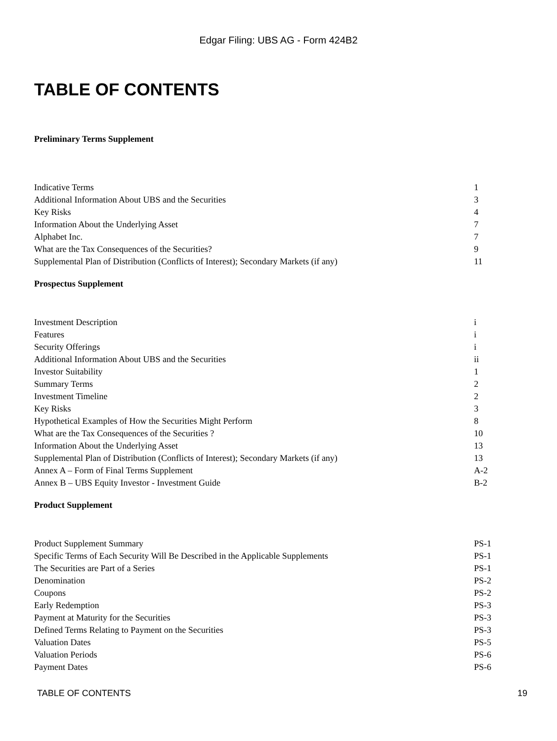Edgar Filing: UBS AG - Form 424B2
TABLE OF CONTENTS
Preliminary Terms Supplement
| Indicative Terms | 1 |
| Additional Information About UBS and the Securities | 3 |
| Key Risks | 4 |
| Information About the Underlying Asset | 7 |
| Alphabet Inc. | 7 |
| What are the Tax Consequences of the Securities? | 9 |
| Supplemental Plan of Distribution (Conflicts of Interest); Secondary Markets (if any) | 11 |
Prospectus Supplement
| Investment Description | i |
| Features | i |
| Security Offerings | i |
| Additional Information About UBS and the Securities | ii |
| Investor Suitability | 1 |
| Summary Terms | 2 |
| Investment Timeline | 2 |
| Key Risks | 3 |
| Hypothetical Examples of How the Securities Might Perform | 8 |
| What are the Tax Consequences of the Securities ? | 10 |
| Information About the Underlying Asset | 13 |
| Supplemental Plan of Distribution (Conflicts of Interest); Secondary Markets (if any) | 13 |
| Annex A – Form of Final Terms Supplement | A-2 |
| Annex B – UBS Equity Investor - Investment Guide | B-2 |
Product Supplement
| Product Supplement Summary | PS-1 |
| Specific Terms of Each Security Will Be Described in the Applicable Supplements | PS-1 |
| The Securities are Part of a Series | PS-1 |
| Denomination | PS-2 |
| Coupons | PS-2 |
| Early Redemption | PS-3 |
| Payment at Maturity for the Securities | PS-3 |
| Defined Terms Relating to Payment on the Securities | PS-3 |
| Valuation Dates | PS-5 |
| Valuation Periods | PS-6 |
| Payment Dates | PS-6 |
TABLE OF CONTENTS 19